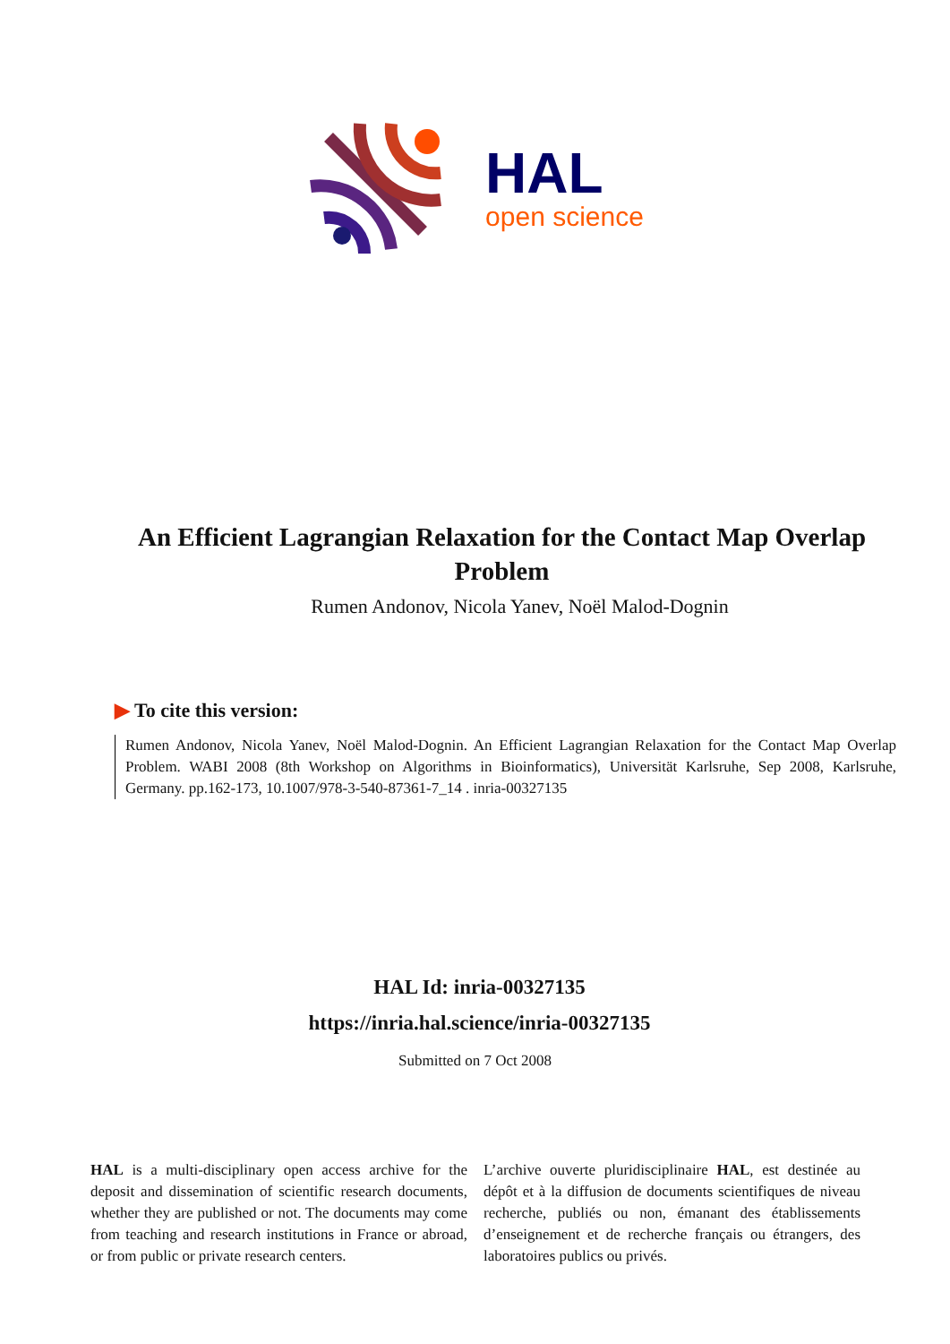HAL
open science
An Efficient Lagrangian Relaxation for the Contact Map Overlap Problem
Rumen Andonov, Nicola Yanev, Noël Malod-Dognin
▶ To cite this version:
Rumen Andonov, Nicola Yanev, Noël Malod-Dognin. An Efficient Lagrangian Relaxation for the Contact Map Overlap Problem. WABI 2008 (8th Workshop on Algorithms in Bioinformatics), Universität Karlsruhe, Sep 2008, Karlsruhe, Germany. pp.162-173, 10.1007/978-3-540-87361-7_14 . inria-00327135
HAL Id: inria-00327135
https://inria.hal.science/inria-00327135
Submitted on 7 Oct 2008
HAL is a multi-disciplinary open access archive for the deposit and dissemination of scientific research documents, whether they are published or not. The documents may come from teaching and research institutions in France or abroad, or from public or private research centers.
L’archive ouverte pluridisciplinaire HAL, est destinée au dépôt et à la diffusion de documents scientifiques de niveau recherche, publiés ou non, émanant des établissements d’enseignement et de recherche français ou étrangers, des laboratoires publics ou privés.